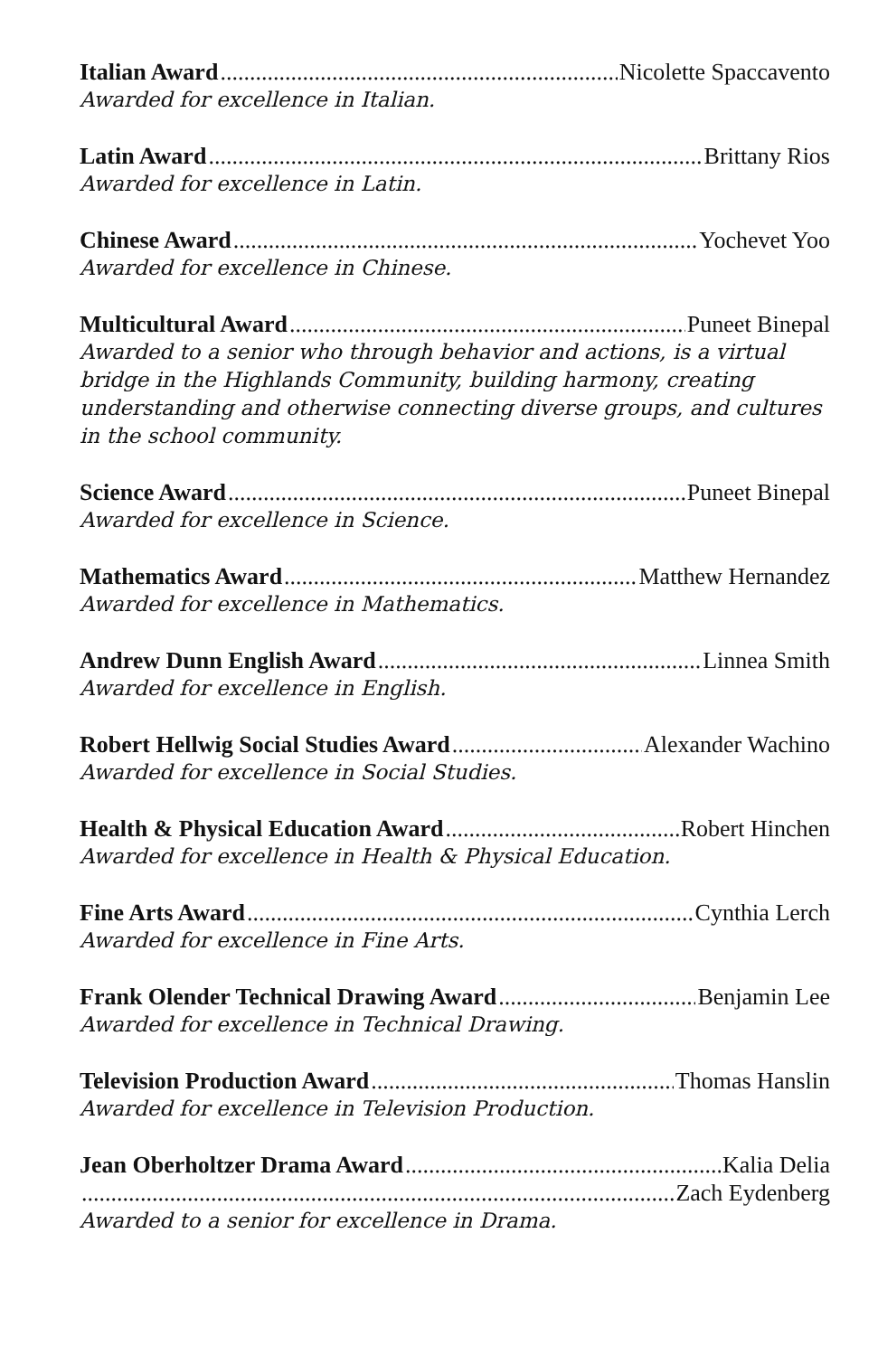Italian Award Nicolette Spaccavento
Awarded for excellence in Italian.
Latin Award Brittany Rios
Awarded for excellence in Latin.
Chinese Award Yochevet Yoo
Awarded for excellence in Chinese.
Multicultural Award Puneet Binepal
Awarded to a senior who through behavior and actions, is a virtual bridge in the Highlands Community, building harmony, creating understanding and otherwise connecting diverse groups, and cultures in the school community.
Science Award Puneet Binepal
Awarded for excellence in Science.
Mathematics Award Matthew Hernandez
Awarded for excellence in Mathematics.
Andrew Dunn English Award Linnea Smith
Awarded for excellence in English.
Robert Hellwig Social Studies Award Alexander Wachino
Awarded for excellence in Social Studies.
Health & Physical Education Award Robert Hinchen
Awarded for excellence in Health & Physical Education.
Fine Arts Award Cynthia Lerch
Awarded for excellence in Fine Arts.
Frank Olender Technical Drawing Award Benjamin Lee
Awarded for excellence in Technical Drawing.
Television Production Award Thomas Hanslin
Awarded for excellence in Television Production.
Jean Oberholtzer Drama Award Kalia Delia
Zach Eydenberg
Awarded to a senior for excellence in Drama.